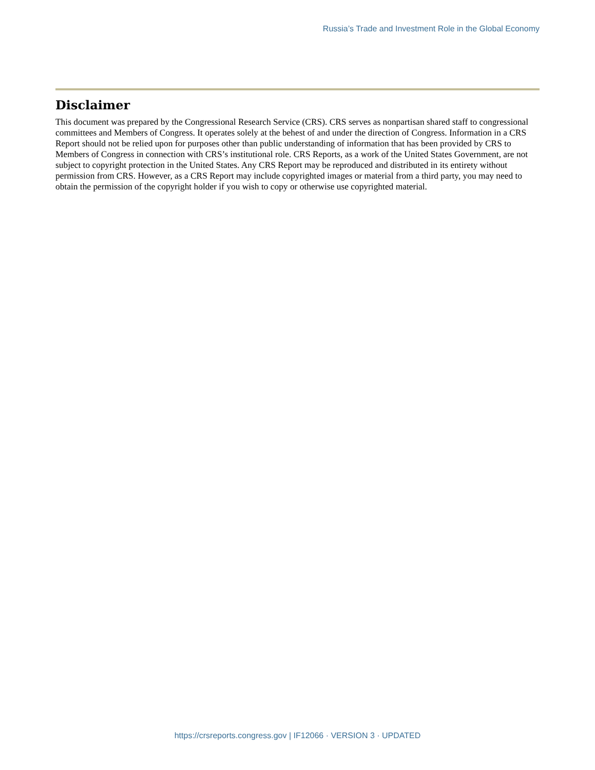Russia’s Trade and Investment Role in the Global Economy
Disclaimer
This document was prepared by the Congressional Research Service (CRS). CRS serves as nonpartisan shared staff to congressional committees and Members of Congress. It operates solely at the behest of and under the direction of Congress. Information in a CRS Report should not be relied upon for purposes other than public understanding of information that has been provided by CRS to Members of Congress in connection with CRS’s institutional role. CRS Reports, as a work of the United States Government, are not subject to copyright protection in the United States. Any CRS Report may be reproduced and distributed in its entirety without permission from CRS. However, as a CRS Report may include copyrighted images or material from a third party, you may need to obtain the permission of the copyright holder if you wish to copy or otherwise use copyrighted material.
https://crsreports.congress.gov | IF12066 · VERSION 3 · UPDATED